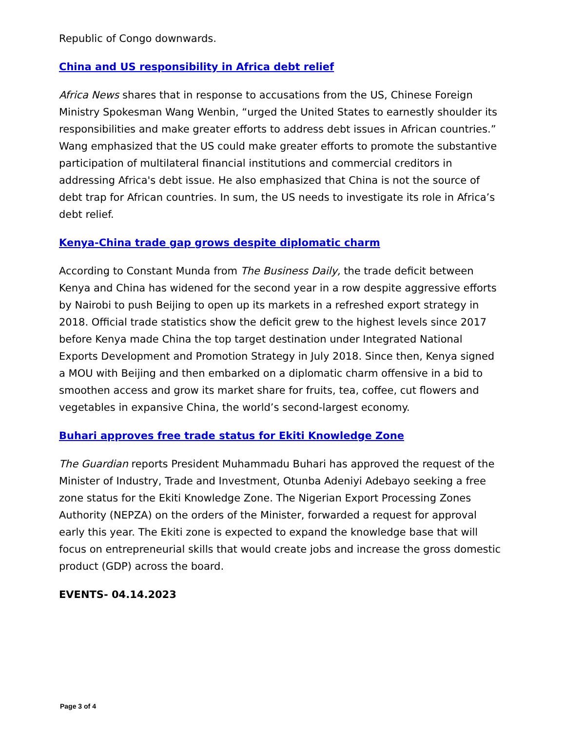Republic of Congo downwards.
China and US responsibility in Africa debt relief
Africa News shares that in response to accusations from the US, Chinese Foreign Ministry Spokesman Wang Wenbin, “urged the United States to earnestly shoulder its responsibilities and make greater efforts to address debt issues in African countries.” Wang emphasized that the US could make greater efforts to promote the substantive participation of multilateral financial institutions and commercial creditors in addressing Africa's debt issue. He also emphasized that China is not the source of debt trap for African countries. In sum, the US needs to investigate its role in Africa’s debt relief.
Kenya-China trade gap grows despite diplomatic charm
According to Constant Munda from The Business Daily, the trade deficit between Kenya and China has widened for the second year in a row despite aggressive efforts by Nairobi to push Beijing to open up its markets in a refreshed export strategy in 2018. Official trade statistics show the deficit grew to the highest levels since 2017 before Kenya made China the top target destination under Integrated National Exports Development and Promotion Strategy in July 2018. Since then, Kenya signed a MOU with Beijing and then embarked on a diplomatic charm offensive in a bid to smoothen access and grow its market share for fruits, tea, coffee, cut flowers and vegetables in expansive China, the world’s second-largest economy.
Buhari approves free trade status for Ekiti Knowledge Zone
The Guardian reports President Muhammadu Buhari has approved the request of the Minister of Industry, Trade and Investment, Otunba Adeniyi Adebayo seeking a free zone status for the Ekiti Knowledge Zone. The Nigerian Export Processing Zones Authority (NEPZA) on the orders of the Minister, forwarded a request for approval early this year. The Ekiti zone is expected to expand the knowledge base that will focus on entrepreneurial skills that would create jobs and increase the gross domestic product (GDP) across the board.
EVENTS- 04.14.2023
Page 3 of 4